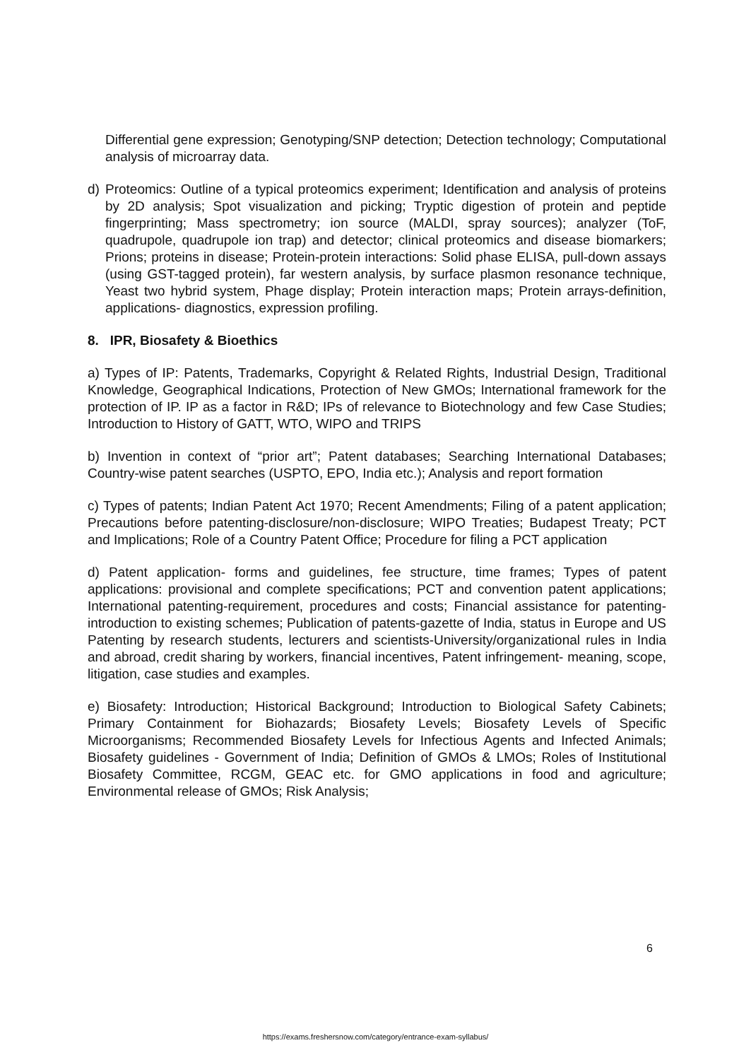Differential gene expression; Genotyping/SNP detection; Detection technology; Computational analysis of microarray data.
d) Proteomics: Outline of a typical proteomics experiment; Identification and analysis of proteins by 2D analysis; Spot visualization and picking; Tryptic digestion of protein and peptide fingerprinting; Mass spectrometry; ion source (MALDI, spray sources); analyzer (ToF, quadrupole, quadrupole ion trap) and detector; clinical proteomics and disease biomarkers; Prions; proteins in disease; Protein-protein interactions: Solid phase ELISA, pull-down assays (using GST-tagged protein), far western analysis, by surface plasmon resonance technique, Yeast two hybrid system, Phage display; Protein interaction maps; Protein arrays-definition, applications- diagnostics, expression profiling.
8. IPR, Biosafety & Bioethics
a) Types of IP: Patents, Trademarks, Copyright & Related Rights, Industrial Design, Traditional Knowledge, Geographical Indications, Protection of New GMOs; International framework for the protection of IP. IP as a factor in R&D; IPs of relevance to Biotechnology and few Case Studies; Introduction to History of GATT, WTO, WIPO and TRIPS
b) Invention in context of “prior art”; Patent databases; Searching International Databases; Country-wise patent searches (USPTO, EPO, India etc.); Analysis and report formation
c) Types of patents; Indian Patent Act 1970; Recent Amendments; Filing of a patent application; Precautions before patenting-disclosure/non-disclosure; WIPO Treaties; Budapest Treaty; PCT and Implications; Role of a Country Patent Office; Procedure for filing a PCT application
d) Patent application- forms and guidelines, fee structure, time frames; Types of patent applications: provisional and complete specifications; PCT and convention patent applications; International patenting-requirement, procedures and costs; Financial assistance for patenting-introduction to existing schemes; Publication of patents-gazette of India, status in Europe and US Patenting by research students, lecturers and scientists-University/organizational rules in India and abroad, credit sharing by workers, financial incentives, Patent infringement- meaning, scope, litigation, case studies and examples.
e) Biosafety: Introduction; Historical Background; Introduction to Biological Safety Cabinets; Primary Containment for Biohazards; Biosafety Levels; Biosafety Levels of Specific Microorganisms; Recommended Biosafety Levels for Infectious Agents and Infected Animals; Biosafety guidelines - Government of India; Definition of GMOs & LMOs; Roles of Institutional Biosafety Committee, RCGM, GEAC etc. for GMO applications in food and agriculture; Environmental release of GMOs; Risk Analysis;
6
https://exams.freshersnow.com/category/entrance-exam-syllabus/